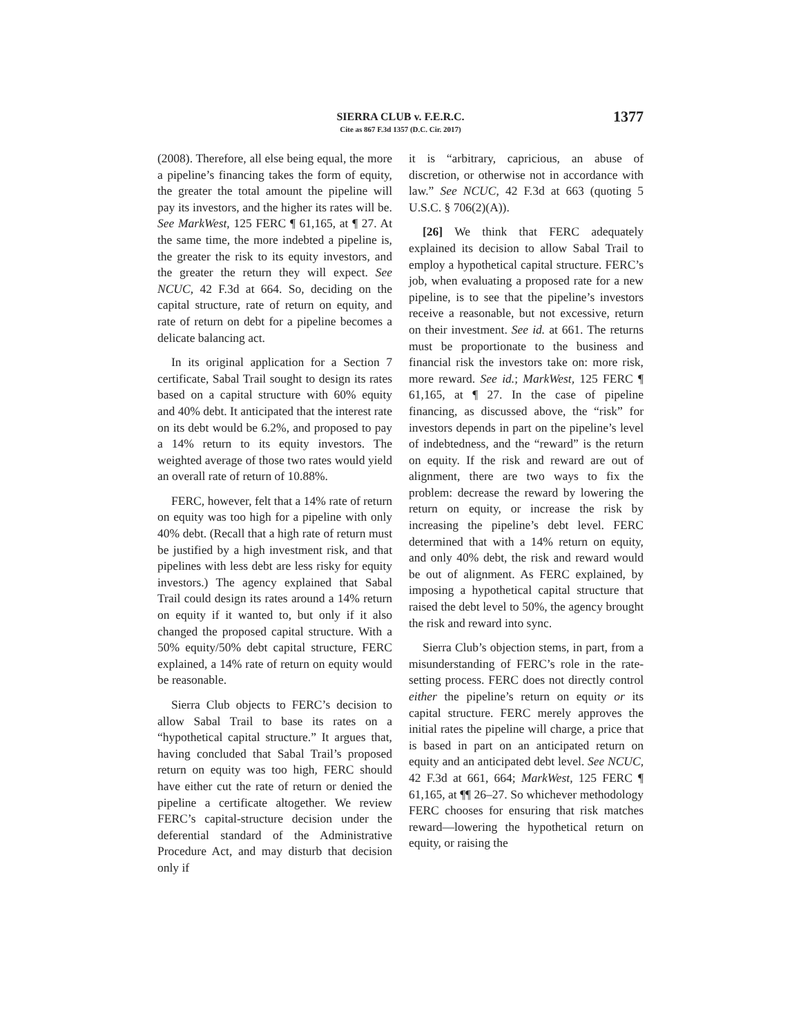SIERRA CLUB v. F.E.R.C.
Cite as 867 F.3d 1357 (D.C. Cir. 2017) 1377
(2008). Therefore, all else being equal, the more a pipeline’s financing takes the form of equity, the greater the total amount the pipeline will pay its investors, and the higher its rates will be. See MarkWest, 125 FERC ¶ 61,165, at ¶ 27. At the same time, the more indebted a pipeline is, the greater the risk to its equity investors, and the greater the return they will expect. See NCUC, 42 F.3d at 664. So, deciding on the capital structure, rate of return on equity, and rate of return on debt for a pipeline becomes a delicate balancing act.
In its original application for a Section 7 certificate, Sabal Trail sought to design its rates based on a capital structure with 60% equity and 40% debt. It anticipated that the interest rate on its debt would be 6.2%, and proposed to pay a 14% return to its equity investors. The weighted average of those two rates would yield an overall rate of return of 10.88%.
FERC, however, felt that a 14% rate of return on equity was too high for a pipeline with only 40% debt. (Recall that a high rate of return must be justified by a high investment risk, and that pipelines with less debt are less risky for equity investors.) The agency explained that Sabal Trail could design its rates around a 14% return on equity if it wanted to, but only if it also changed the proposed capital structure. With a 50% equity/50% debt capital structure, FERC explained, a 14% rate of return on equity would be reasonable.
Sierra Club objects to FERC’s decision to allow Sabal Trail to base its rates on a “hypothetical capital structure.” It argues that, having concluded that Sabal Trail’s proposed return on equity was too high, FERC should have either cut the rate of return or denied the pipeline a certificate altogether. We review FERC’s capital-structure decision under the deferential standard of the Administrative Procedure Act, and may disturb that decision only if
it is “arbitrary, capricious, an abuse of discretion, or otherwise not in accordance with law.” See NCUC, 42 F.3d at 663 (quoting 5 U.S.C. § 706(2)(A)).
[26] We think that FERC adequately explained its decision to allow Sabal Trail to employ a hypothetical capital structure. FERC’s job, when evaluating a proposed rate for a new pipeline, is to see that the pipeline’s investors receive a reasonable, but not excessive, return on their investment. See id. at 661. The returns must be proportionate to the business and financial risk the investors take on: more risk, more reward. See id.; MarkWest, 125 FERC ¶ 61,165, at ¶ 27. In the case of pipeline financing, as discussed above, the “risk” for investors depends in part on the pipeline’s level of indebtedness, and the “reward” is the return on equity. If the risk and reward are out of alignment, there are two ways to fix the problem: decrease the reward by lowering the return on equity, or increase the risk by increasing the pipeline’s debt level. FERC determined that with a 14% return on equity, and only 40% debt, the risk and reward would be out of alignment. As FERC explained, by imposing a hypothetical capital structure that raised the debt level to 50%, the agency brought the risk and reward into sync.
Sierra Club’s objection stems, in part, from a misunderstanding of FERC’s role in the rate-setting process. FERC does not directly control either the pipeline’s return on equity or its capital structure. FERC merely approves the initial rates the pipeline will charge, a price that is based in part on an anticipated return on equity and an anticipated debt level. See NCUC, 42 F.3d at 661, 664; MarkWest, 125 FERC ¶ 61,165, at ¶¶ 26–27. So whichever methodology FERC chooses for ensuring that risk matches reward—lowering the hypothetical return on equity, or raising the